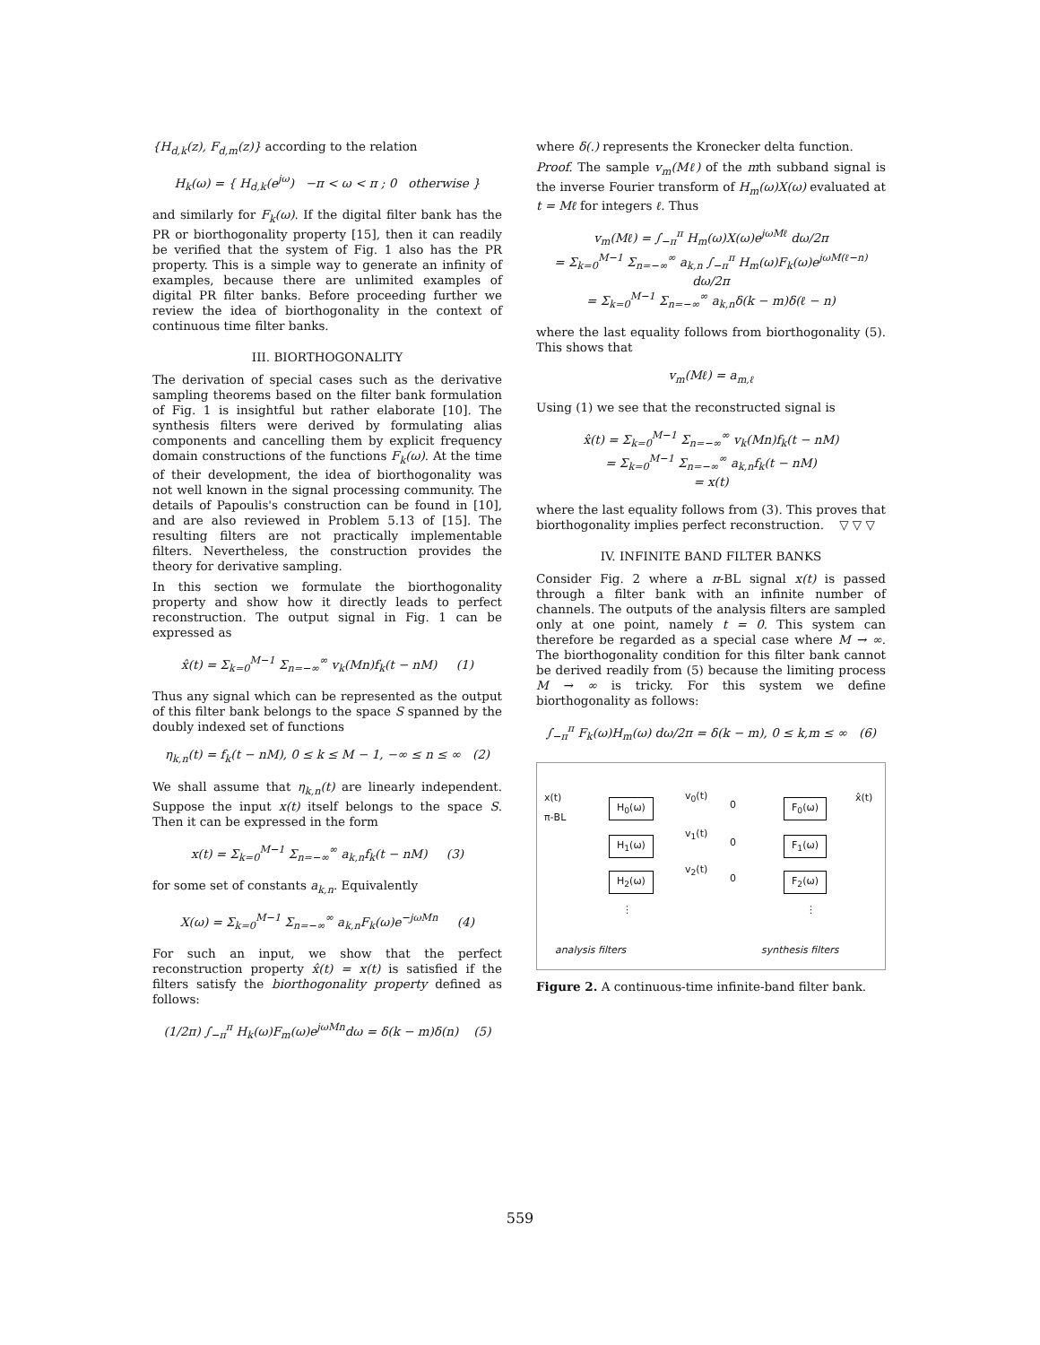{H<sub>d,k</sub>(z), F<sub>d,m</sub>(z)} according to the relation
H<sub>k</sub>(ω) = { H<sub>d,k</sub>(e<sup>jω</sup>) −π < ω < π ; 0 otherwise }
and similarly for F<sub>k</sub>(ω). If the digital filter bank has the PR or biorthogonality property [15], then it can readily be verified that the system of Fig. 1 also has the PR property. This is a simple way to generate an infinity of examples, because there are unlimited examples of digital PR filter banks. Before proceeding further we review the idea of biorthogonality in the context of continuous time filter banks.
III. BIORTHOGONALITY
The derivation of special cases such as the derivative sampling theorems based on the filter bank formulation of Fig. 1 is insightful but rather elaborate [10]. The synthesis filters were derived by formulating alias components and cancelling them by explicit frequency domain constructions of the functions F<sub>k</sub>(ω). At the time of their development, the idea of biorthogonality was not well known in the signal processing community. The details of Papoulis's construction can be found in [10], and are also reviewed in Problem 5.13 of [15]. The resulting filters are not practically implementable filters. Nevertheless, the construction provides the theory for derivative sampling.
In this section we formulate the biorthogonality property and show how it directly leads to perfect reconstruction. The output signal in Fig. 1 can be expressed as
x̂(t) = Σ<sub>k=0</sub><sup>M−1</sup> Σ<sub>n=−∞</sub><sup>∞</sup> v<sub>k</sub>(Mn)f<sub>k</sub>(t − nM) (1)
Thus any signal which can be represented as the output of this filter bank belongs to the space S spanned by the doubly indexed set of functions
η<sub>k,n</sub>(t) = f<sub>k</sub>(t − nM), 0 ≤ k ≤ M − 1, −∞ ≤ n ≤ ∞ (2)
We shall assume that η<sub>k,n</sub>(t) are linearly independent. Suppose the input x(t) itself belongs to the space S. Then it can be expressed in the form
x(t) = Σ<sub>k=0</sub><sup>M−1</sup> Σ<sub>n=−∞</sub><sup>∞</sup> a<sub>k,n</sub>f<sub>k</sub>(t − nM) (3)
for some set of constants a<sub>k,n</sub>. Equivalently
X(ω) = Σ<sub>k=0</sub><sup>M−1</sup> Σ<sub>n=−∞</sub><sup>∞</sup> a<sub>k,n</sub>F<sub>k</sub>(ω)e<sup>−jωMn</sup> (4)
For such an input, we show that the perfect reconstruction property x̂(t) = x(t) is satisfied if the filters satisfy the biorthogonality property defined as follows:
(1/2π) ∫<sub>−π</sub><sup>π</sup> H<sub>k</sub>(ω)F<sub>m</sub>(ω)e<sup>jωMn</sup>dω = δ(k − m)δ(n) (5)
where δ(.) represents the Kronecker delta function.
Proof. The sample v<sub>m</sub>(Mℓ) of the mth subband signal is the inverse Fourier transform of H<sub>m</sub>(ω)X(ω) evaluated at t = Mℓ for integers ℓ. Thus
v<sub>m</sub>(Mℓ) = ∫<sub>−π</sub><sup>π</sup> H<sub>m</sub>(ω)X(ω)e<sup>jωMℓ</sup> dω/2π
= Σ<sub>k=0</sub><sup>M−1</sup> Σ<sub>n=−∞</sub><sup>∞</sup> a<sub>k,n</sub> ∫<sub>−π</sub><sup>π</sup> H<sub>m</sub>(ω)F<sub>k</sub>(ω)e<sup>jωM(ℓ−n)</sup> dω/2π
= Σ<sub>k=0</sub><sup>M−1</sup> Σ<sub>n=−∞</sub><sup>∞</sup> a<sub>k,n</sub>δ(k − m)δ(ℓ − n)
where the last equality follows from biorthogonality (5). This shows that
v<sub>m</sub>(Mℓ) = a<sub>m,ℓ</sub>
Using (1) we see that the reconstructed signal is
x̂(t) = Σ<sub>k=0</sub><sup>M−1</sup> Σ<sub>n=−∞</sub><sup>∞</sup> v<sub>k</sub>(Mn)f<sub>k</sub>(t − nM)
= Σ<sub>k=0</sub><sup>M−1</sup> Σ<sub>n=−∞</sub><sup>∞</sup> a<sub>k,n</sub>f<sub>k</sub>(t − nM)
= x(t)
where the last equality follows from (3). This proves that biorthogonality implies perfect reconstruction. ▽ ▽ ▽
IV. INFINITE BAND FILTER BANKS
Consider Fig. 2 where a π-BL signal x(t) is passed through a filter bank with an infinite number of channels. The outputs of the analysis filters are sampled only at one point, namely t = 0. This system can therefore be regarded as a special case where M → ∞. The biorthogonality condition for this filter bank cannot be derived readily from (5) because the limiting process M → ∞ is tricky. For this system we define biorthogonality as follows:
∫<sub>−π</sub><sup>π</sup> F<sub>k</sub>(ω)H<sub>m</sub>(ω) dω/2π = δ(k − m), 0 ≤ k,m ≤ ∞ (6)
x(t)
π-BL
H<sub>0</sub>(ω)
H<sub>1</sub>(ω)
H<sub>2</sub>(ω)
v<sub>0</sub>(t)
v<sub>1</sub>(t)
v<sub>2</sub>(t)
0
0
0
F<sub>0</sub>(ω)
F<sub>1</sub>(ω)
F<sub>2</sub>(ω)
x̂(t)
⋮ ⋮
analysis filters synthesis filters
Figure 2. A continuous-time infinite-band filter bank.
559